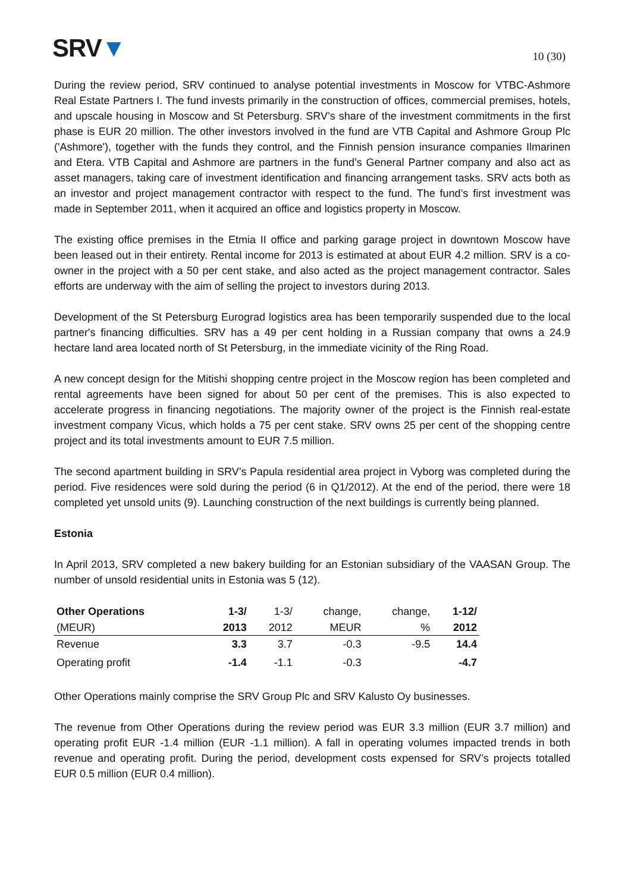SRV▼
10 (30)
During the review period, SRV continued to analyse potential investments in Moscow for VTBC-Ashmore Real Estate Partners I. The fund invests primarily in the construction of offices, commercial premises, hotels, and upscale housing in Moscow and St Petersburg. SRV’s share of the investment commitments in the first phase is EUR 20 million. The other investors involved in the fund are VTB Capital and Ashmore Group Plc ('Ashmore'), together with the funds they control, and the Finnish pension insurance companies Ilmarinen and Etera. VTB Capital and Ashmore are partners in the fund’s General Partner company and also act as asset managers, taking care of investment identification and financing arrangement tasks. SRV acts both as an investor and project management contractor with respect to the fund. The fund’s first investment was made in September 2011, when it acquired an office and logistics property in Moscow.
The existing office premises in the Etmia II office and parking garage project in downtown Moscow have been leased out in their entirety. Rental income for 2013 is estimated at about EUR 4.2 million. SRV is a co-owner in the project with a 50 per cent stake, and also acted as the project management contractor. Sales efforts are underway with the aim of selling the project to investors during 2013.
Development of the St Petersburg Eurograd logistics area has been temporarily suspended due to the local partner's financing difficulties. SRV has a 49 per cent holding in a Russian company that owns a 24.9 hectare land area located north of St Petersburg, in the immediate vicinity of the Ring Road.
A new concept design for the Mitishi shopping centre project in the Moscow region has been completed and rental agreements have been signed for about 50 per cent of the premises. This is also expected to accelerate progress in financing negotiations. The majority owner of the project is the Finnish real-estate investment company Vicus, which holds a 75 per cent stake. SRV owns 25 per cent of the shopping centre project and its total investments amount to EUR 7.5 million.
The second apartment building in SRV’s Papula residential area project in Vyborg was completed during the period. Five residences were sold during the period (6 in Q1/2012). At the end of the period, there were 18 completed yet unsold units (9). Launching construction of the next buildings is currently being planned.
Estonia
In April 2013, SRV completed a new bakery building for an Estonian subsidiary of the VAASAN Group. The number of unsold residential units in Estonia was 5 (12).
| Other Operations | 1-3/ | 1-3/ | change, | change, | 1-12/ |
| --- | --- | --- | --- | --- | --- |
| (MEUR) | 2013 | 2012 | MEUR | % | 2012 |
| Revenue | 3.3 | 3.7 | -0.3 | -9.5 | 14.4 |
| Operating profit | -1.4 | -1.1 | -0.3 | | -4.7 |
Other Operations mainly comprise the SRV Group Plc and SRV Kalusto Oy businesses.
The revenue from Other Operations during the review period was EUR 3.3 million (EUR 3.7 million) and operating profit EUR -1.4 million (EUR -1.1 million). A fall in operating volumes impacted trends in both revenue and operating profit. During the period, development costs expensed for SRV’s projects totalled EUR 0.5 million (EUR 0.4 million).